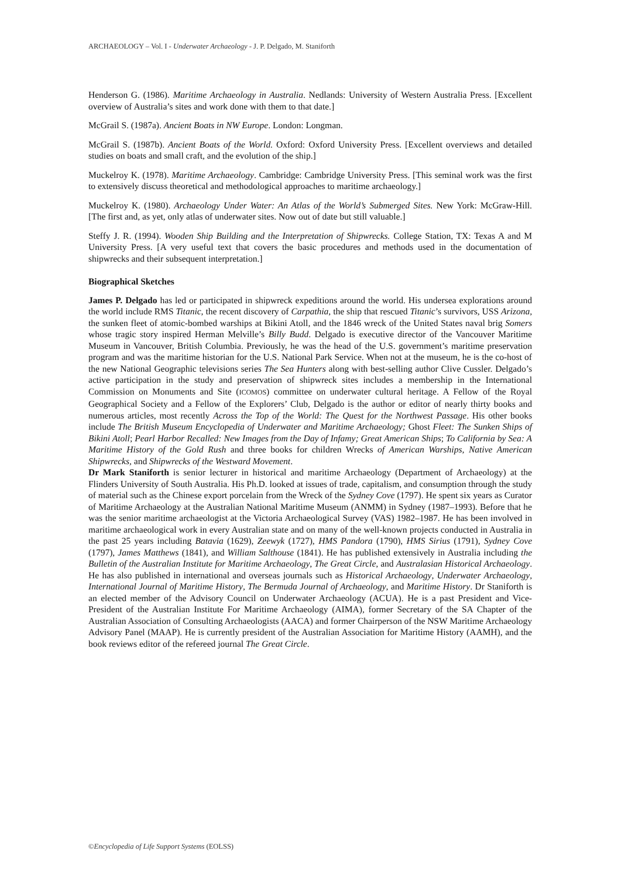ARCHAEOLOGY – Vol. I - Underwater Archaeology - J. P. Delgado, M. Staniforth
Henderson G. (1986). Maritime Archaeology in Australia. Nedlands: University of Western Australia Press. [Excellent overview of Australia’s sites and work done with them to that date.]
McGrail S. (1987a). Ancient Boats in NW Europe. London: Longman.
McGrail S. (1987b). Ancient Boats of the World. Oxford: Oxford University Press. [Excellent overviews and detailed studies on boats and small craft, and the evolution of the ship.]
Muckelroy K. (1978). Maritime Archaeology. Cambridge: Cambridge University Press. [This seminal work was the first to extensively discuss theoretical and methodological approaches to maritime archaeology.]
Muckelroy K. (1980). Archaeology Under Water: An Atlas of the World’s Submerged Sites. New York: McGraw-Hill. [The first and, as yet, only atlas of underwater sites. Now out of date but still valuable.]
Steffy J. R. (1994). Wooden Ship Building and the Interpretation of Shipwrecks. College Station, TX: Texas A and M University Press. [A very useful text that covers the basic procedures and methods used in the documentation of shipwrecks and their subsequent interpretation.]
Biographical Sketches
James P. Delgado has led or participated in shipwreck expeditions around the world. His undersea explorations around the world include RMS Titanic, the recent discovery of Carpathia, the ship that rescued Titanic’s survivors, USS Arizona, the sunken fleet of atomic-bombed warships at Bikini Atoll, and the 1846 wreck of the United States naval brig Somers whose tragic story inspired Herman Melville’s Billy Budd. Delgado is executive director of the Vancouver Maritime Museum in Vancouver, British Columbia. Previously, he was the head of the U.S. government’s maritime preservation program and was the maritime historian for the U.S. National Park Service. When not at the museum, he is the co-host of the new National Geographic televisions series The Sea Hunters along with best-selling author Clive Cussler. Delgado’s active participation in the study and preservation of shipwreck sites includes a membership in the International Commission on Monuments and Site (ICOMOS) committee on underwater cultural heritage. A Fellow of the Royal Geographical Society and a Fellow of the Explorers’ Club, Delgado is the author or editor of nearly thirty books and numerous articles, most recently Across the Top of the World: The Quest for the Northwest Passage. His other books include The British Museum Encyclopedia of Underwater and Maritime Archaeology; Ghost Fleet: The Sunken Ships of Bikini Atoll; Pearl Harbor Recalled: New Images from the Day of Infamy; Great American Ships; To California by Sea: A Maritime History of the Gold Rush and three books for children Wrecks of American Warships, Native American Shipwrecks, and Shipwrecks of the Westward Movement.
Dr Mark Staniforth is senior lecturer in historical and maritime Archaeology (Department of Archaeology) at the Flinders University of South Australia. His Ph.D. looked at issues of trade, capitalism, and consumption through the study of material such as the Chinese export porcelain from the Wreck of the Sydney Cove (1797). He spent six years as Curator of Maritime Archaeology at the Australian National Maritime Museum (ANMM) in Sydney (1987–1993). Before that he was the senior maritime archaeologist at the Victoria Archaeological Survey (VAS) 1982–1987. He has been involved in maritime archaeological work in every Australian state and on many of the well-known projects conducted in Australia in the past 25 years including Batavia (1629), Zeewyk (1727), HMS Pandora (1790), HMS Sirius (1791), Sydney Cove (1797), James Matthews (1841), and William Salthouse (1841). He has published extensively in Australia including the Bulletin of the Australian Institute for Maritime Archaeology, The Great Circle, and Australasian Historical Archaeology. He has also published in international and overseas journals such as Historical Archaeology, Underwater Archaeology, International Journal of Maritime History, The Bermuda Journal of Archaeology, and Maritime History. Dr Staniforth is an elected member of the Advisory Council on Underwater Archaeology (ACUA). He is a past President and Vice-President of the Australian Institute For Maritime Archaeology (AIMA), former Secretary of the SA Chapter of the Australian Association of Consulting Archaeologists (AACA) and former Chairperson of the NSW Maritime Archaeology Advisory Panel (MAAP). He is currently president of the Australian Association for Maritime History (AAMH), and the book reviews editor of the refereed journal The Great Circle.
©Encyclopedia of Life Support Systems (EOLSS)